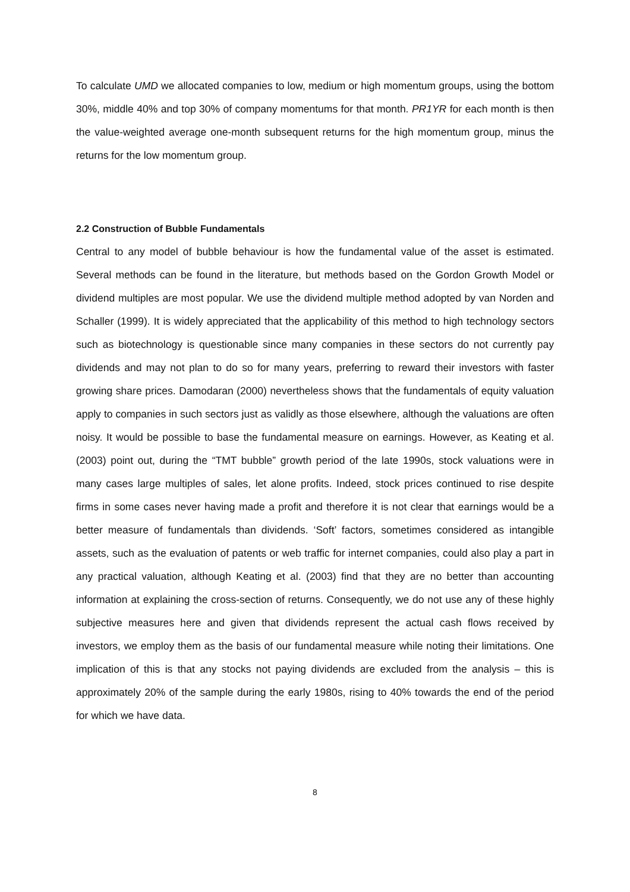To calculate UMD we allocated companies to low, medium or high momentum groups, using the bottom 30%, middle 40% and top 30% of company momentums for that month. PR1YR for each month is then the value-weighted average one-month subsequent returns for the high momentum group, minus the returns for the low momentum group.
2.2 Construction of Bubble Fundamentals
Central to any model of bubble behaviour is how the fundamental value of the asset is estimated. Several methods can be found in the literature, but methods based on the Gordon Growth Model or dividend multiples are most popular. We use the dividend multiple method adopted by van Norden and Schaller (1999). It is widely appreciated that the applicability of this method to high technology sectors such as biotechnology is questionable since many companies in these sectors do not currently pay dividends and may not plan to do so for many years, preferring to reward their investors with faster growing share prices. Damodaran (2000) nevertheless shows that the fundamentals of equity valuation apply to companies in such sectors just as validly as those elsewhere, although the valuations are often noisy. It would be possible to base the fundamental measure on earnings. However, as Keating et al. (2003) point out, during the “TMT bubble” growth period of the late 1990s, stock valuations were in many cases large multiples of sales, let alone profits. Indeed, stock prices continued to rise despite firms in some cases never having made a profit and therefore it is not clear that earnings would be a better measure of fundamentals than dividends. ‘Soft’ factors, sometimes considered as intangible assets, such as the evaluation of patents or web traffic for internet companies, could also play a part in any practical valuation, although Keating et al. (2003) find that they are no better than accounting information at explaining the cross-section of returns. Consequently, we do not use any of these highly subjective measures here and given that dividends represent the actual cash flows received by investors, we employ them as the basis of our fundamental measure while noting their limitations. One implication of this is that any stocks not paying dividends are excluded from the analysis – this is approximately 20% of the sample during the early 1980s, rising to 40% towards the end of the period for which we have data.
8